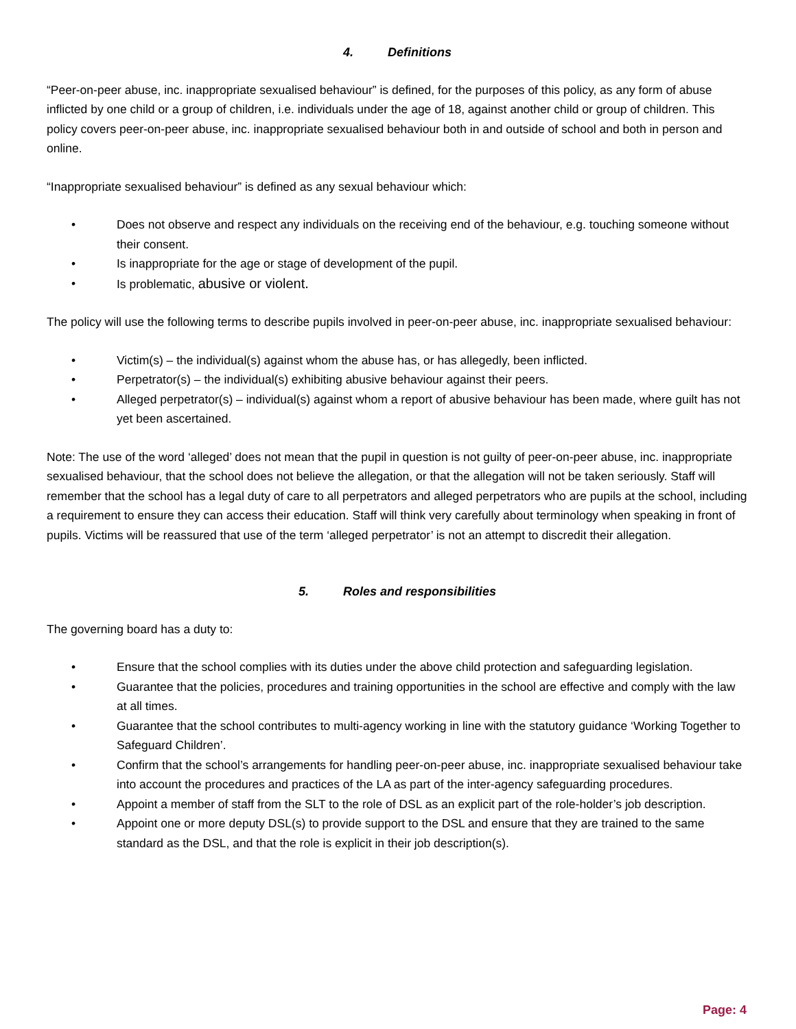4. Definitions
“Peer-on-peer abuse, inc. inappropriate sexualised behaviour” is defined, for the purposes of this policy, as any form of abuse inflicted by one child or a group of children, i.e. individuals under the age of 18, against another child or group of children. This policy covers peer-on-peer abuse, inc. inappropriate sexualised behaviour both in and outside of school and both in person and online.
“Inappropriate sexualised behaviour” is defined as any sexual behaviour which:
• Does not observe and respect any individuals on the receiving end of the behaviour, e.g. touching someone without their consent.
• Is inappropriate for the age or stage of development of the pupil.
• Is problematic, abusive or violent.
The policy will use the following terms to describe pupils involved in peer-on-peer abuse, inc. inappropriate sexualised behaviour:
• Victim(s) – the individual(s) against whom the abuse has, or has allegedly, been inflicted.
• Perpetrator(s) – the individual(s) exhibiting abusive behaviour against their peers.
• Alleged perpetrator(s) – individual(s) against whom a report of abusive behaviour has been made, where guilt has not yet been ascertained.
Note: The use of the word ‘alleged’ does not mean that the pupil in question is not guilty of peer-on-peer abuse, inc. inappropriate sexualised behaviour, that the school does not believe the allegation, or that the allegation will not be taken seriously. Staff will remember that the school has a legal duty of care to all perpetrators and alleged perpetrators who are pupils at the school, including a requirement to ensure they can access their education. Staff will think very carefully about terminology when speaking in front of pupils. Victims will be reassured that use of the term ‘alleged perpetrator’ is not an attempt to discredit their allegation.
5. Roles and responsibilities
The governing board has a duty to:
• Ensure that the school complies with its duties under the above child protection and safeguarding legislation.
• Guarantee that the policies, procedures and training opportunities in the school are effective and comply with the law at all times.
• Guarantee that the school contributes to multi-agency working in line with the statutory guidance ‘Working Together to Safeguard Children’.
• Confirm that the school’s arrangements for handling peer-on-peer abuse, inc. inappropriate sexualised behaviour take into account the procedures and practices of the LA as part of the inter-agency safeguarding procedures.
• Appoint a member of staff from the SLT to the role of DSL as an explicit part of the role-holder’s job description.
• Appoint one or more deputy DSL(s) to provide support to the DSL and ensure that they are trained to the same standard as the DSL, and that the role is explicit in their job description(s).
Page: 4